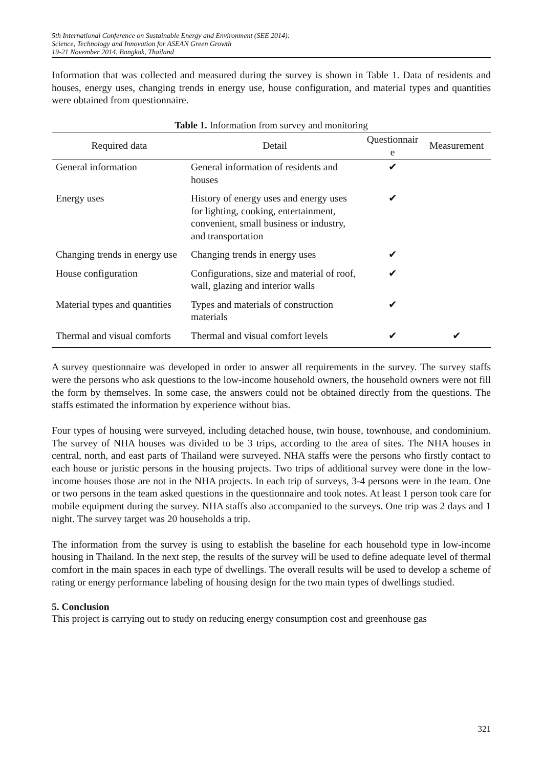5th International Conference on Sustainable Energy and Environment (SEE 2014):
Science, Technology and Innovation for ASEAN Green Growth
19-21 November 2014, Bangkok, Thailand
Information that was collected and measured during the survey is shown in Table 1. Data of residents and houses, energy uses, changing trends in energy use, house configuration, and material types and quantities were obtained from questionnaire.
Table 1. Information from survey and monitoring
| Required data | Detail | Questionnair e | Measurement |
| --- | --- | --- | --- |
| General information | General information of residents and houses | ✔ | |
| Energy uses | History of energy uses and energy uses for lighting, cooking, entertainment, convenient, small business or industry, and transportation | ✔ | |
| Changing trends in energy use | Changing trends in energy uses | ✔ | |
| House configuration | Configurations, size and material of roof, wall, glazing and interior walls | ✔ | |
| Material types and quantities | Types and materials of construction materials | ✔ | |
| Thermal and visual comforts | Thermal and visual comfort levels | ✔ | ✔ |
A survey questionnaire was developed in order to answer all requirements in the survey. The survey staffs were the persons who ask questions to the low-income household owners, the household owners were not fill the form by themselves. In some case, the answers could not be obtained directly from the questions. The staffs estimated the information by experience without bias.
Four types of housing were surveyed, including detached house, twin house, townhouse, and condominium. The survey of NHA houses was divided to be 3 trips, according to the area of sites. The NHA houses in central, north, and east parts of Thailand were surveyed. NHA staffs were the persons who firstly contact to each house or juristic persons in the housing projects. Two trips of additional survey were done in the low-income houses those are not in the NHA projects. In each trip of surveys, 3-4 persons were in the team. One or two persons in the team asked questions in the questionnaire and took notes. At least 1 person took care for mobile equipment during the survey. NHA staffs also accompanied to the surveys. One trip was 2 days and 1 night. The survey target was 20 households a trip.
The information from the survey is using to establish the baseline for each household type in low-income housing in Thailand. In the next step, the results of the survey will be used to define adequate level of thermal comfort in the main spaces in each type of dwellings. The overall results will be used to develop a scheme of rating or energy performance labeling of housing design for the two main types of dwellings studied.
5. Conclusion
This project is carrying out to study on reducing energy consumption cost and greenhouse gas
321